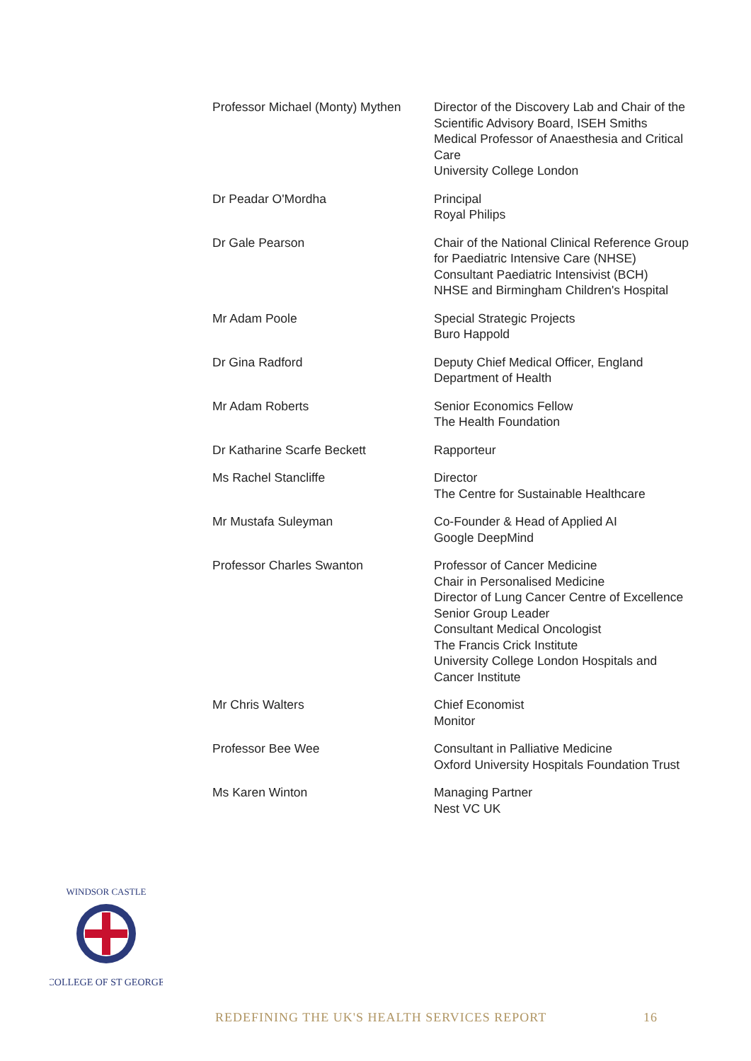| Professor Michael (Monty) Mythen | Director of the Discovery Lab and Chair of the Scientific Advisory Board, ISEH Smiths Medical Professor of Anaesthesia and Critical Care University College London |
| Dr Peadar O'Mordha | Principal Royal Philips |
| Dr Gale Pearson | Chair of the National Clinical Reference Group for Paediatric Intensive Care (NHSE) Consultant Paediatric Intensivist (BCH) NHSE and Birmingham Children's Hospital |
| Mr Adam Poole | Special Strategic Projects Buro Happold |
| Dr Gina Radford | Deputy Chief Medical Officer, England Department of Health |
| Mr Adam Roberts | Senior Economics Fellow The Health Foundation |
| Dr Katharine Scarfe Beckett | Rapporteur |
| Ms Rachel Stancliffe | Director The Centre for Sustainable Healthcare |
| Mr Mustafa Suleyman | Co-Founder & Head of Applied AI Google DeepMind |
| Professor Charles Swanton | Professor of Cancer Medicine Chair in Personalised Medicine Director of Lung Cancer Centre of Excellence Senior Group Leader Consultant Medical Oncologist The Francis Crick Institute University College London Hospitals and Cancer Institute |
| Mr Chris Walters | Chief Economist Monitor |
| Professor Bee Wee | Consultant in Palliative Medicine Oxford University Hospitals Foundation Trust |
| Ms Karen Winton | Managing Partner Nest VC UK |
WINDSOR CASTLE
COLLEGE OF ST GEORGE
REDEFINING THE UK'S HEALTH SERVICES REPORT 16